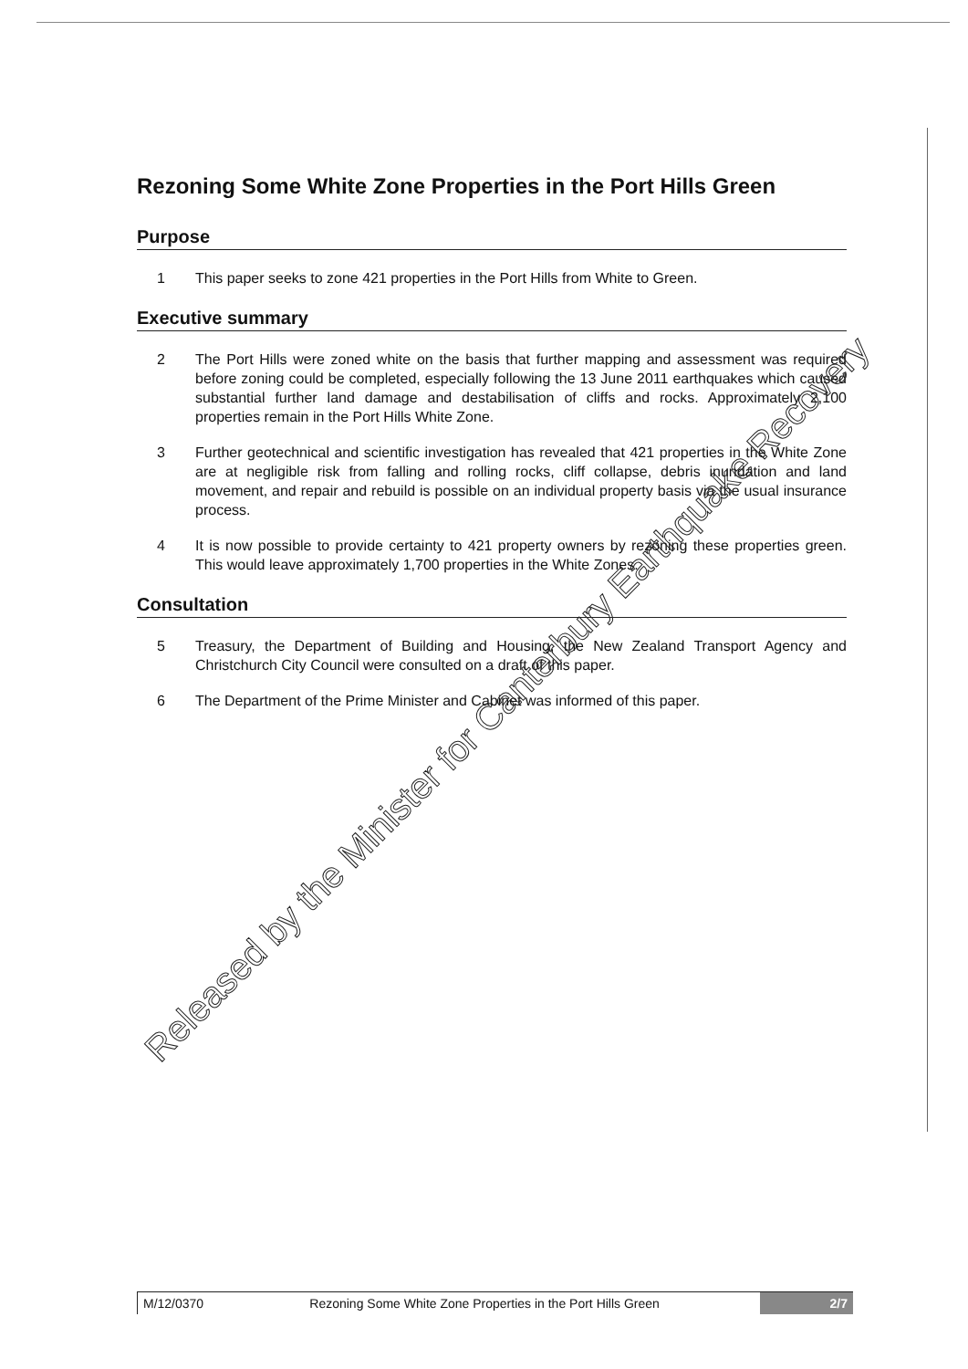Rezoning Some White Zone Properties in the Port Hills Green
Purpose
1 This paper seeks to zone 421 properties in the Port Hills from White to Green.
Executive summary
2 The Port Hills were zoned white on the basis that further mapping and assessment was required before zoning could be completed, especially following the 13 June 2011 earthquakes which caused substantial further land damage and destabilisation of cliffs and rocks. Approximately 2,100 properties remain in the Port Hills White Zone.
3 Further geotechnical and scientific investigation has revealed that 421 properties in the White Zone are at negligible risk from falling and rolling rocks, cliff collapse, debris inundation and land movement, and repair and rebuild is possible on an individual property basis via the usual insurance process.
4 It is now possible to provide certainty to 421 property owners by rezoning these properties green. This would leave approximately 1,700 properties in the White Zones.
Consultation
5 Treasury, the Department of Building and Housing, the New Zealand Transport Agency and Christchurch City Council were consulted on a draft of this paper.
6 The Department of the Prime Minister and Cabinet was informed of this paper.
Released by the Minister for Canterbury Earthquake Recovery
M/12/0370 Rezoning Some White Zone Properties in the Port Hills Green
2/7